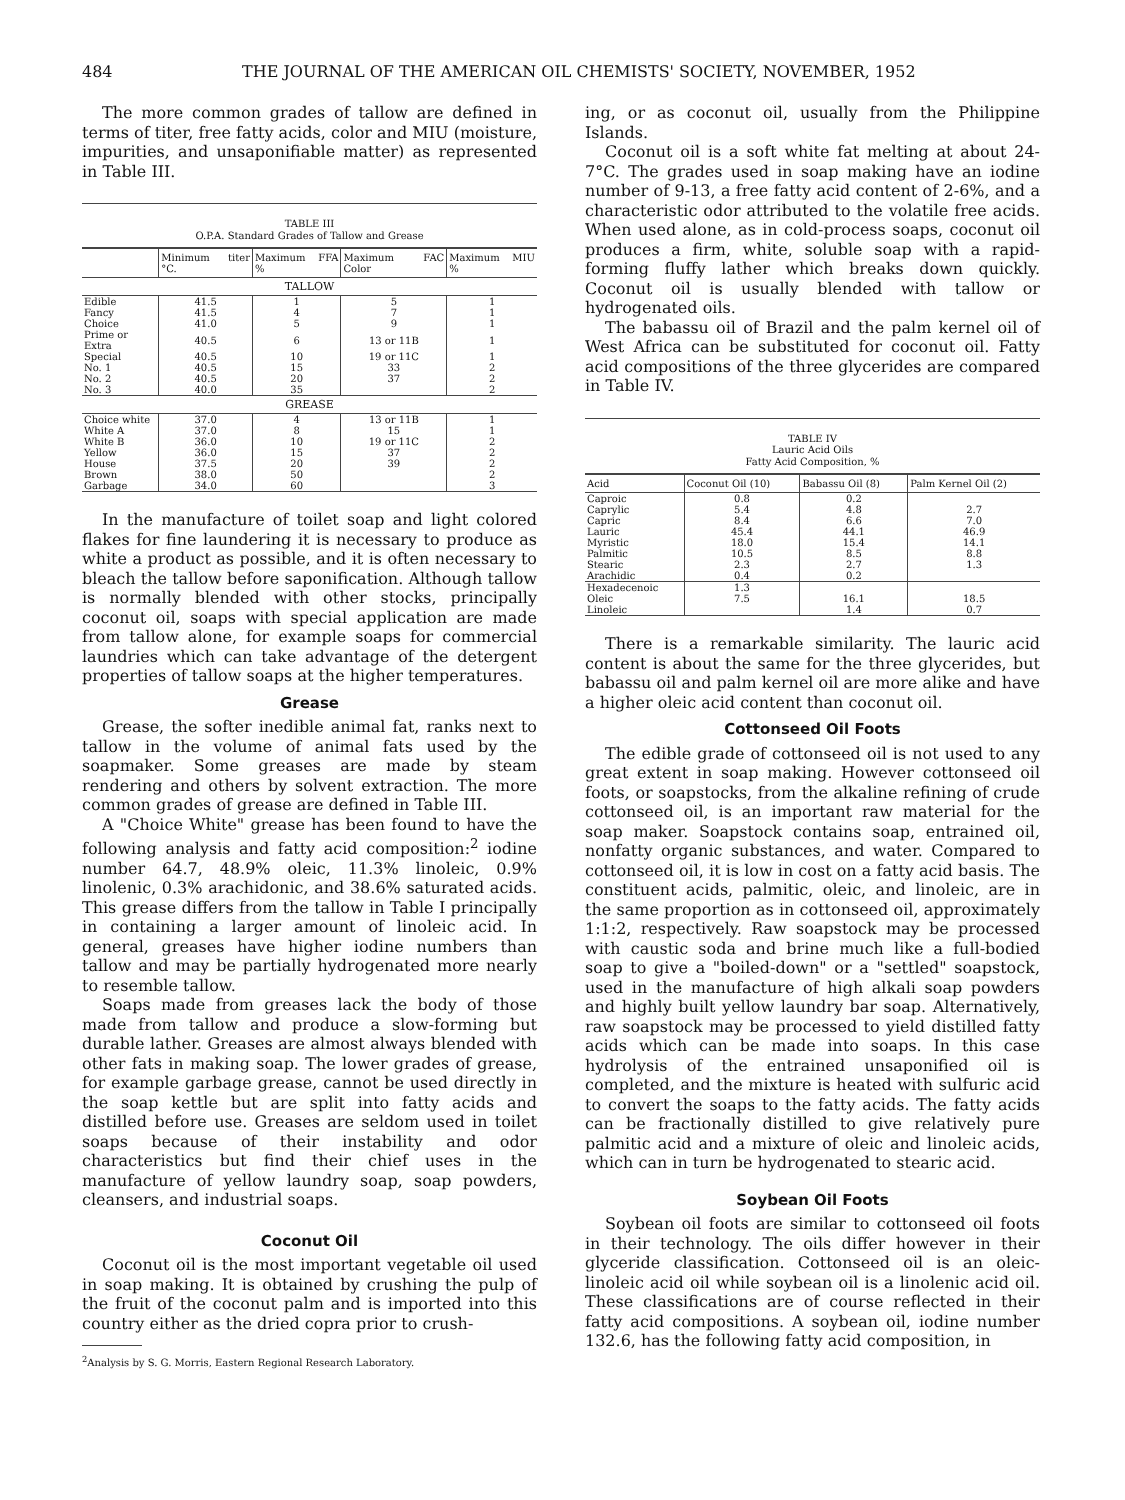484 THE JOURNAL OF THE AMERICAN OIL CHEMISTS' SOCIETY, NOVEMBER, 1952
The more common grades of tallow are defined in terms of titer, free fatty acids, color and MIU (moisture, impurities, and unsaponifiable matter) as represented in Table III.
TABLE III
O.P.A. Standard Grades of Tallow and Grease
| | Minimum titer °C. | Maximum FFA % | Maximum FAC Color | Maximum MIU % |
| --- | --- | --- | --- | --- |
| TALLOW | | | | |
| Edible | 41.5 | 1 | 5 | 1 |
| Fancy | 41.5 | 4 | 7 | 1 |
| Choice | 41.0 | 5 | 9 | 1 |
| Prime or Extra | 40.5 | 6 | 13 or 11B | 1 |
| Special | 40.5 | 10 | 19 or 11C | 1 |
| No. 1 | 40.5 | 15 | 33 | 2 |
| No. 2 | 40.5 | 20 | 37 | 2 |
| No. 3 | 40.0 | 35 | | 2 |
| GREASE | | | | |
| Choice white | 37.0 | 4 | 13 or 11B | 1 |
| White A | 37.0 | 8 | 15 | 1 |
| White B | 36.0 | 10 | 19 or 11C | 2 |
| Yellow | 36.0 | 15 | 37 | 2 |
| House | 37.5 | 20 | 39 | 2 |
| Brown | 38.0 | 50 | | 2 |
| Garbage | 34.0 | 60 | | 3 |
In the manufacture of toilet soap and light colored flakes for fine laundering it is necessary to produce as white a product as possible, and it is often necessary to bleach the tallow before saponification. Although tallow is normally blended with other stocks, principally coconut oil, soaps with special application are made from tallow alone, for example soaps for commercial laundries which can take advantage of the detergent properties of tallow soaps at the higher temperatures.
Grease
Grease, the softer inedible animal fat, ranks next to tallow in the volume of animal fats used by the soapmaker. Some greases are made by steam rendering and others by solvent extraction. The more common grades of grease are defined in Table III.
A "Choice White" grease has been found to have the following analysis and fatty acid composition:<sup>2</sup> iodine number 64.7, 48.9% oleic, 11.3% linoleic, 0.9% linolenic, 0.3% arachidonic, and 38.6% saturated acids. This grease differs from the tallow in Table I principally in containing a larger amount of linoleic acid. In general, greases have higher iodine numbers than tallow and may be partially hydrogenated more nearly to resemble tallow.
Soaps made from greases lack the body of those made from tallow and produce a slow-forming but durable lather. Greases are almost always blended with other fats in making soap. The lower grades of grease, for example garbage grease, cannot be used directly in the soap kettle but are split into fatty acids and distilled before use. Greases are seldom used in toilet soaps because of their instability and odor characteristics but find their chief uses in the manufacture of yellow laundry soap, soap powders, cleansers, and industrial soaps.
Coconut Oil
Coconut oil is the most important vegetable oil used in soap making. It is obtained by crushing the pulp of the fruit of the coconut palm and is imported into this country either as the dried copra prior to crush-
<sup>2</sup> Analysis by S. G. Morris, Eastern Regional Research Laboratory.
ing, or as coconut oil, usually from the Philippine Islands.
Coconut oil is a soft white fat melting at about 24-7°C. The grades used in soap making have an iodine number of 9-13, a free fatty acid content of 2-6%, and a characteristic odor attributed to the volatile free acids. When used alone, as in cold-process soaps, coconut oil produces a firm, white, soluble soap with a rapid-forming fluffy lather which breaks down quickly. Coconut oil is usually blended with tallow or hydrogenated oils.
The babassu oil of Brazil and the palm kernel oil of West Africa can be substituted for coconut oil. Fatty acid compositions of the three glycerides are compared in Table IV.
TABLE IV
Lauric Acid Oils
Fatty Acid Composition, %
| Acid | Coconut Oil (10) | Babassu Oil (8) | Palm Kernel Oil (2) |
| --- | --- | --- | --- |
| Caproic | 0.8 | 0.2 | |
| Caprylic | 5.4 | 4.8 | 2.7 |
| Capric | 8.4 | 6.6 | 7.0 |
| Lauric | 45.4 | 44.1 | 46.9 |
| Myristic | 18.0 | 15.4 | 14.1 |
| Palmitic | 10.5 | 8.5 | 8.8 |
| Stearic | 2.3 | 2.7 | 1.3 |
| Arachidic | 0.4 | 0.2 | |
| Hexadecenoic | 1.3 | | |
| Oleic | 7.5 | 16.1 | 18.5 |
| Linoleic | | 1.4 | 0.7 |
There is a remarkable similarity. The lauric acid content is about the same for the three glycerides, but babassu oil and palm kernel oil are more alike and have a higher oleic acid content than coconut oil.
Cottonseed Oil Foots
The edible grade of cottonseed oil is not used to any great extent in soap making. However cottonseed oil foots, or soapstocks, from the alkaline refining of crude cottonseed oil, is an important raw material for the soap maker. Soapstock contains soap, entrained oil, nonfatty organic substances, and water. Compared to cottonseed oil, it is low in cost on a fatty acid basis. The constituent acids, palmitic, oleic, and linoleic, are in the same proportion as in cottonseed oil, approximately 1:1:2, respectively. Raw soapstock may be processed with caustic soda and brine much like a full-bodied soap to give a "boiled-down" or a "settled" soapstock, used in the manufacture of high alkali soap powders and highly built yellow laundry bar soap. Alternatively, raw soapstock may be processed to yield distilled fatty acids which can be made into soaps. In this case hydrolysis of the entrained unsaponified oil is completed, and the mixture is heated with sulfuric acid to convert the soaps to the fatty acids. The fatty acids can be fractionally distilled to give relatively pure palmitic acid and a mixture of oleic and linoleic acids, which can in turn be hydrogenated to stearic acid.
Soybean Oil Foots
Soybean oil foots are similar to cottonseed oil foots in their technology. The oils differ however in their glyceride classification. Cottonseed oil is an oleic-linoleic acid oil while soybean oil is a linolenic acid oil. These classifications are of course reflected in their fatty acid compositions. A soybean oil, iodine number 132.6, has the following fatty acid composition, in